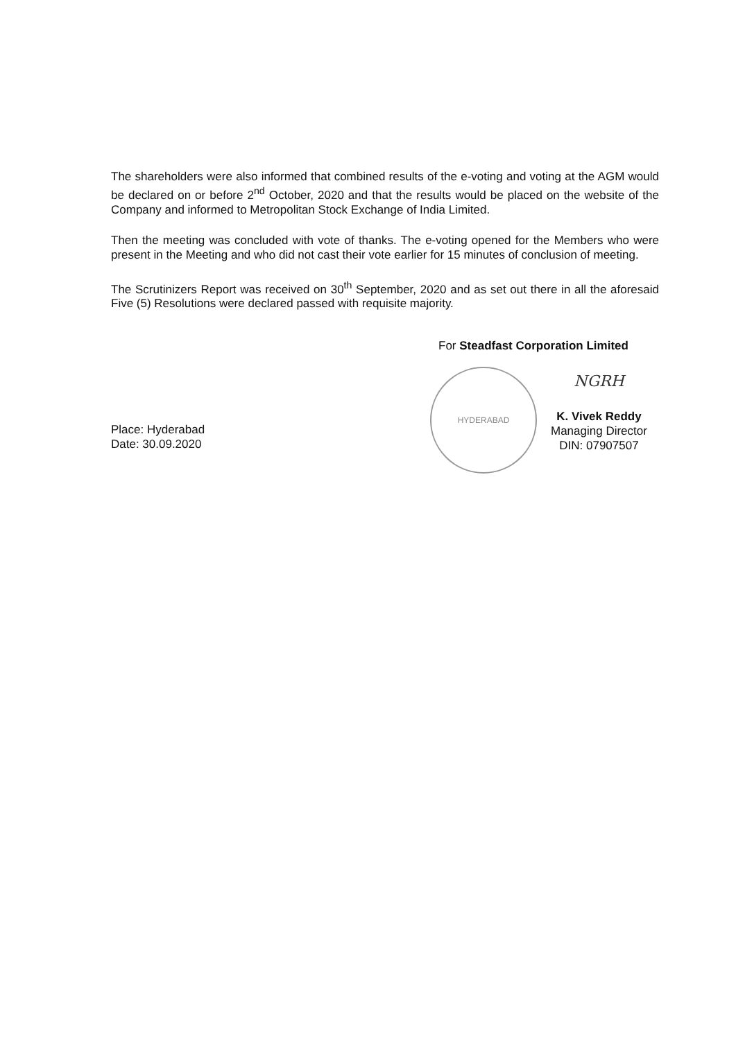The shareholders were also informed that combined results of the e-voting and voting at the AGM would be declared on or before 2<sup>nd</sup> October, 2020 and that the results would be placed on the website of the Company and informed to Metropolitan Stock Exchange of India Limited.
Then the meeting was concluded with vote of thanks. The e-voting opened for the Members who were present in the Meeting and who did not cast their vote earlier for 15 minutes of conclusion of meeting.
The Scrutinizers Report was received on 30<sup>th</sup> September, 2020 and as set out there in all the aforesaid Five (5) Resolutions were declared passed with requisite majority.
For Steadfast Corporation Limited
Place: Hyderabad
Date: 30.09.2020
HYDERABAD
NGRH
K. Vivek Reddy
Managing Director
DIN: 07907507